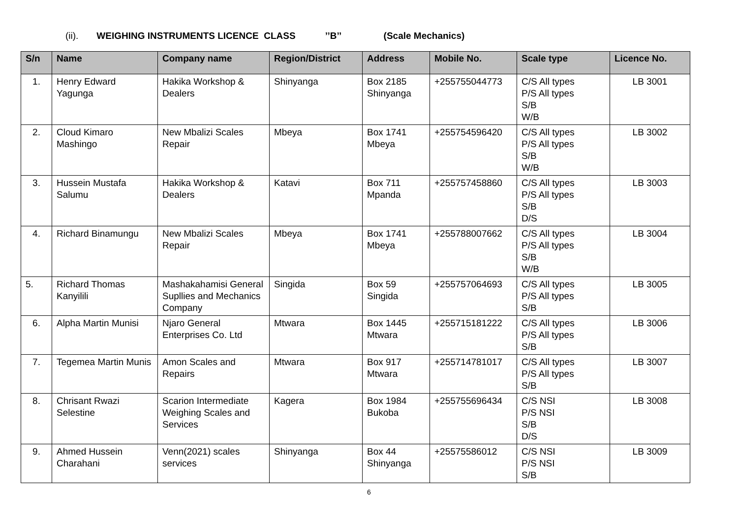(ii). WEIGHING INSTRUMENTS LICENCE CLASS ’’B’’ (Scale Mechanics)
| S/n | Name | Company name | Region/District | Address | Mobile No. | Scale type | Licence No. |
| --- | --- | --- | --- | --- | --- | --- | --- |
| 1. | Henry Edward Yagunga | Hakika Workshop & Dealers | Shinyanga | Box 2185 Shinyanga | +255755044773 | C/S All types P/S All types S/B W/B | LB 3001 |
| 2. | Cloud Kimaro Mashingo | New Mbalizi Scales Repair | Mbeya | Box 1741 Mbeya | +255754596420 | C/S All types P/S All types S/B W/B | LB 3002 |
| 3. | Hussein Mustafa Salumu | Hakika Workshop & Dealers | Katavi | Box 711 Mpanda | +255757458860 | C/S All types P/S All types S/B D/S | LB 3003 |
| 4. | Richard Binamungu | New Mbalizi Scales Repair | Mbeya | Box 1741 Mbeya | +255788007662 | C/S All types P/S All types S/B W/B | LB 3004 |
| 5. | Richard Thomas Kanyilili | Mashakahamisi General Supllies and Mechanics Company | Singida | Box 59 Singida | +255757064693 | C/S All types P/S All types S/B | LB 3005 |
| 6. | Alpha Martin Munisi | Njaro General Enterprises Co. Ltd | Mtwara | Box 1445 Mtwara | +255715181222 | C/S All types P/S All types S/B | LB 3006 |
| 7. | Tegemea Martin Munis | Amon Scales and Repairs | Mtwara | Box 917 Mtwara | +255714781017 | C/S All types P/S All types S/B | LB 3007 |
| 8. | Chrisant Rwazi Selestine | Scarion Intermediate Weighing Scales and Services | Kagera | Box 1984 Bukoba | +255755696434 | C/S NSI P/S NSI S/B D/S | LB 3008 |
| 9. | Ahmed Hussein Charahani | Venn(2021) scales services | Shinyanga | Box 44 Shinyanga | +25575586012 | C/S NSI P/S NSI S/B | LB 3009 |
6